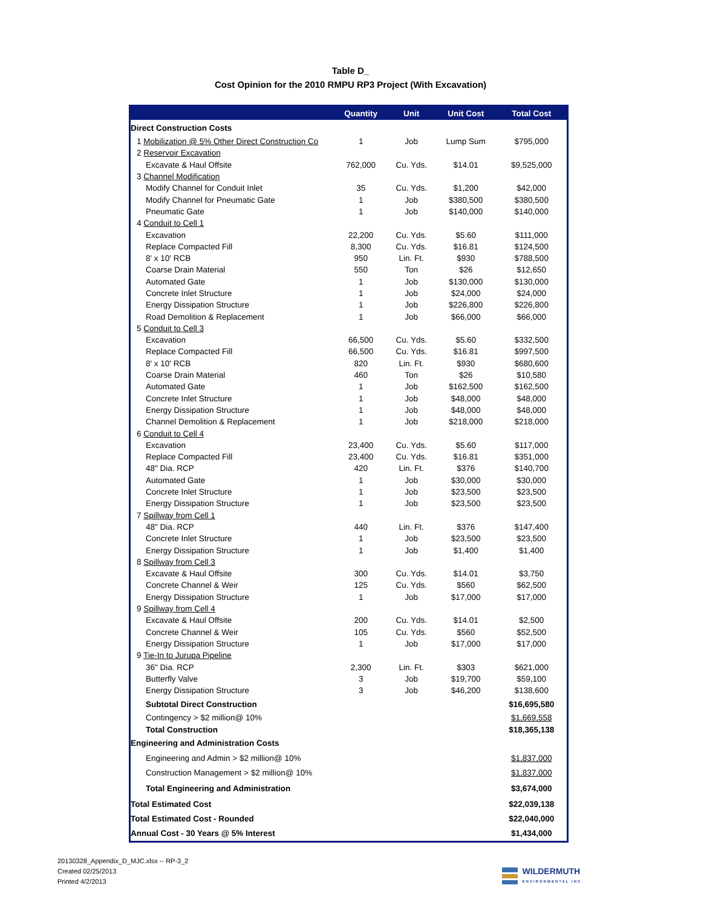Table D_
Cost Opinion for the 2010 RMPU RP3 Project (With Excavation)
| | Quantity | Unit | Unit Cost | Total Cost |
| --- | --- | --- | --- | --- |
| Direct Construction Costs | | | | |
| 1 Mobilization @ 5% Other Direct Construction Co | 1 | Job | Lump Sum | $795,000 |
| 2 Reservoir Excavation | | | | |
| Excavate & Haul Offsite | 762,000 | Cu. Yds. | $14.01 | $9,525,000 |
| 3 Channel Modification | | | | |
| Modify Channel for Conduit Inlet | 35 | Cu. Yds. | $1,200 | $42,000 |
| Modify Channel for Pneumatic Gate | 1 | Job | $380,500 | $380,500 |
| Pneumatic Gate | 1 | Job | $140,000 | $140,000 |
| 4 Conduit to Cell 1 | | | | |
| Excavation | 22,200 | Cu. Yds. | $5.60 | $111,000 |
| Replace Compacted Fill | 8,300 | Cu. Yds. | $16.81 | $124,500 |
| 8' x 10' RCB | 950 | Lin. Ft. | $930 | $788,500 |
| Coarse Drain Material | 550 | Ton | $26 | $12,650 |
| Automated Gate | 1 | Job | $130,000 | $130,000 |
| Concrete Inlet Structure | 1 | Job | $24,000 | $24,000 |
| Energy Dissipation Structure | 1 | Job | $226,800 | $226,800 |
| Road Demolition & Replacement | 1 | Job | $66,000 | $66,000 |
| 5 Conduit to Cell 3 | | | | |
| Excavation | 66,500 | Cu. Yds. | $5.60 | $332,500 |
| Replace Compacted Fill | 66,500 | Cu. Yds. | $16.81 | $997,500 |
| 8' x 10' RCB | 820 | Lin. Ft. | $930 | $680,600 |
| Coarse Drain Material | 460 | Ton | $26 | $10,580 |
| Automated Gate | 1 | Job | $162,500 | $162,500 |
| Concrete Inlet Structure | 1 | Job | $48,000 | $48,000 |
| Energy Dissipation Structure | 1 | Job | $48,000 | $48,000 |
| Channel Demolition & Replacement | 1 | Job | $218,000 | $218,000 |
| 6 Conduit to Cell 4 | | | | |
| Excavation | 23,400 | Cu. Yds. | $5.60 | $117,000 |
| Replace Compacted Fill | 23,400 | Cu. Yds. | $16.81 | $351,000 |
| 48" Dia. RCP | 420 | Lin. Ft. | $376 | $140,700 |
| Automated Gate | 1 | Job | $30,000 | $30,000 |
| Concrete Inlet Structure | 1 | Job | $23,500 | $23,500 |
| Energy Dissipation Structure | 1 | Job | $23,500 | $23,500 |
| 7 Spillway from Cell 1 | | | | |
| 48" Dia. RCP | 440 | Lin. Ft. | $376 | $147,400 |
| Concrete Inlet Structure | 1 | Job | $23,500 | $23,500 |
| Energy Dissipation Structure | 1 | Job | $1,400 | $1,400 |
| 8 Spillway from Cell 3 | | | | |
| Excavate & Haul Offsite | 300 | Cu. Yds. | $14.01 | $3,750 |
| Concrete Channel & Weir | 125 | Cu. Yds. | $560 | $62,500 |
| Energy Dissipation Structure | 1 | Job | $17,000 | $17,000 |
| 9 Spillway from Cell 4 | | | | |
| Excavate & Haul Offsite | 200 | Cu. Yds. | $14.01 | $2,500 |
| Concrete Channel & Weir | 105 | Cu. Yds. | $560 | $52,500 |
| Energy Dissipation Structure | 1 | Job | $17,000 | $17,000 |
| 9 Tie-In to Jurupa Pipeline | | | | |
| 36" Dia. RCP | 2,300 | Lin. Ft. | $303 | $621,000 |
| Butterfly Valve | 3 | Job | $19,700 | $59,100 |
| Energy Dissipation Structure | 3 | Job | $46,200 | $138,600 |
| Subtotal Direct Construction | | | | $16,695,580 |
| Contingency > $2 million@ 10% | | | | $1,669,558 |
| Total Construction | | | | $18,365,138 |
| Engineering and Administration Costs | | | | |
| Engineering and Admin > $2 million@ 10% | | | | $1,837,000 |
| Construction Management > $2 million@ 10% | | | | $1,837,000 |
| Total Engineering and Administration | | | | $3,674,000 |
| Total Estimated Cost | | | | $22,039,138 |
| Total Estimated Cost - Rounded | | | | $22,040,000 |
| Annual Cost - 30 Years @ 5% Interest | | | | $1,434,000 |
20130328_Appendix_D_MJC.xlsx -- RP-3_2
Created 02/25/2013
Printed 4/2/2013
WILDERMUTH
ENVIRONMENTAL INC.